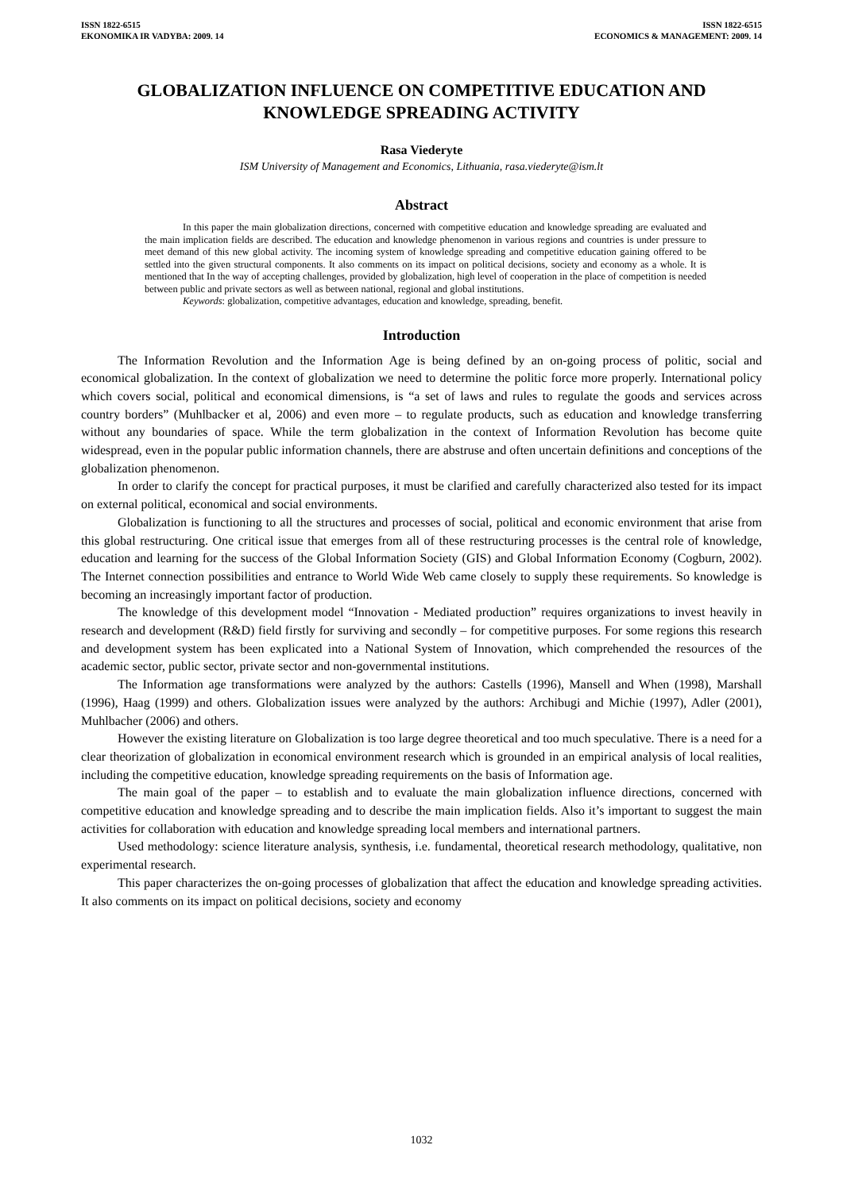ISSN 1822-6515
EKONOMIKA IR VADYBA: 2009. 14
ISSN 1822-6515
ECONOMICS & MANAGEMENT: 2009. 14
GLOBALIZATION INFLUENCE ON COMPETITIVE EDUCATION AND KNOWLEDGE SPREADING ACTIVITY
Rasa Viederyte
ISM University of Management and Economics, Lithuania, rasa.viederyte@ism.lt
Abstract
In this paper the main globalization directions, concerned with competitive education and knowledge spreading are evaluated and the main implication fields are described. The education and knowledge phenomenon in various regions and countries is under pressure to meet demand of this new global activity. The incoming system of knowledge spreading and competitive education gaining offered to be settled into the given structural components. It also comments on its impact on political decisions, society and economy as a whole. It is mentioned that In the way of accepting challenges, provided by globalization, high level of cooperation in the place of competition is needed between public and private sectors as well as between national, regional and global institutions.
Keywords: globalization, competitive advantages, education and knowledge, spreading, benefit.
Introduction
The Information Revolution and the Information Age is being defined by an on-going process of politic, social and economical globalization. In the context of globalization we need to determine the politic force more properly. International policy which covers social, political and economical dimensions, is “a set of laws and rules to regulate the goods and services across country borders” (Muhlbacker et al, 2006) and even more – to regulate products, such as education and knowledge transferring without any boundaries of space. While the term globalization in the context of Information Revolution has become quite widespread, even in the popular public information channels, there are abstruse and often uncertain definitions and conceptions of the globalization phenomenon.
In order to clarify the concept for practical purposes, it must be clarified and carefully characterized also tested for its impact on external political, economical and social environments.
Globalization is functioning to all the structures and processes of social, political and economic environment that arise from this global restructuring. One critical issue that emerges from all of these restructuring processes is the central role of knowledge, education and learning for the success of the Global Information Society (GIS) and Global Information Economy (Cogburn, 2002). The Internet connection possibilities and entrance to World Wide Web came closely to supply these requirements. So knowledge is becoming an increasingly important factor of production.
The knowledge of this development model “Innovation - Mediated production” requires organizations to invest heavily in research and development (R&D) field firstly for surviving and secondly – for competitive purposes. For some regions this research and development system has been explicated into a National System of Innovation, which comprehended the resources of the academic sector, public sector, private sector and non-governmental institutions.
The Information age transformations were analyzed by the authors: Castells (1996), Mansell and When (1998), Marshall (1996), Haag (1999) and others. Globalization issues were analyzed by the authors: Archibugi and Michie (1997), Adler (2001), Muhlbacher (2006) and others.
However the existing literature on Globalization is too large degree theoretical and too much speculative. There is a need for a clear theorization of globalization in economical environment research which is grounded in an empirical analysis of local realities, including the competitive education, knowledge spreading requirements on the basis of Information age.
The main goal of the paper – to establish and to evaluate the main globalization influence directions, concerned with competitive education and knowledge spreading and to describe the main implication fields. Also it’s important to suggest the main activities for collaboration with education and knowledge spreading local members and international partners.
Used methodology: science literature analysis, synthesis, i.e. fundamental, theoretical research methodology, qualitative, non experimental research.
This paper characterizes the on-going processes of globalization that affect the education and knowledge spreading activities. It also comments on its impact on political decisions, society and economy
1032